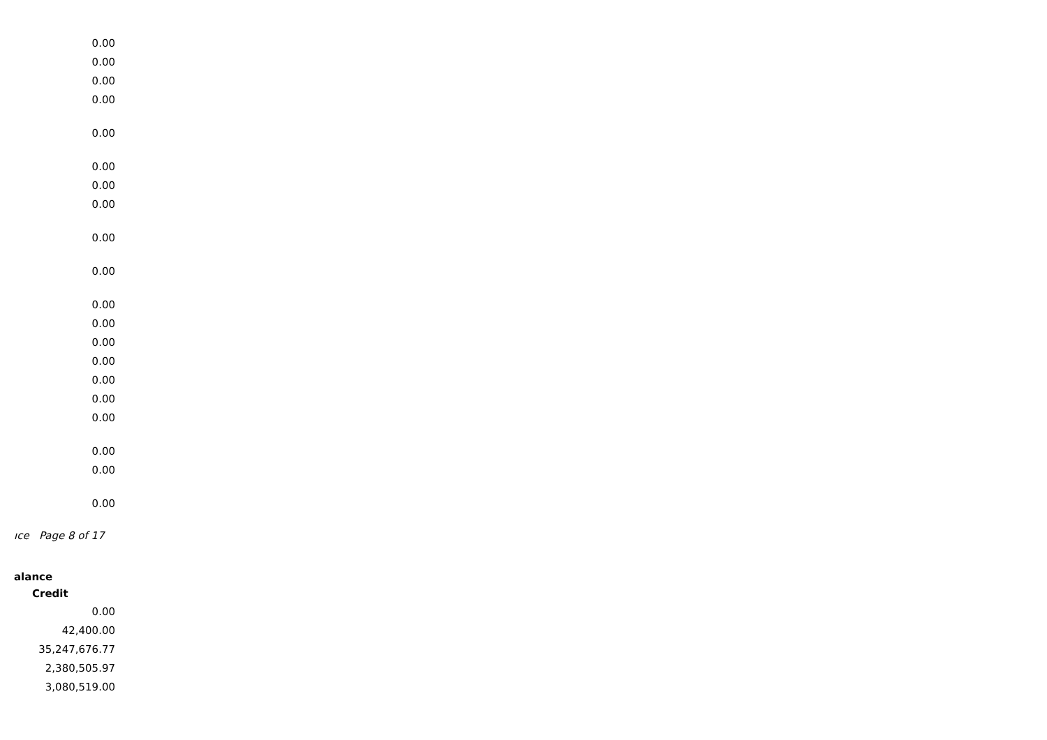| 0.00 |
| 0.00 |
| 0.00 |
| 0.00 |
| 0.00 |
| 0.00 |
| 0.00 |
| 0.00 |
| 0.00 |
| 0.00 |
| 0.00 |
| 0.00 |
| 0.00 |
| 0.00 |
| 0.00 |
| 0.00 |
| 0.00 |
| 0.00 |
| 0.00 |
| 0.00 |
ıce Page 8 of 17
| alance |
| --- |
| Credit |
| 0.00 |
| 42,400.00 |
| 35,247,676.77 |
| 2,380,505.97 |
| 3,080,519.00 |